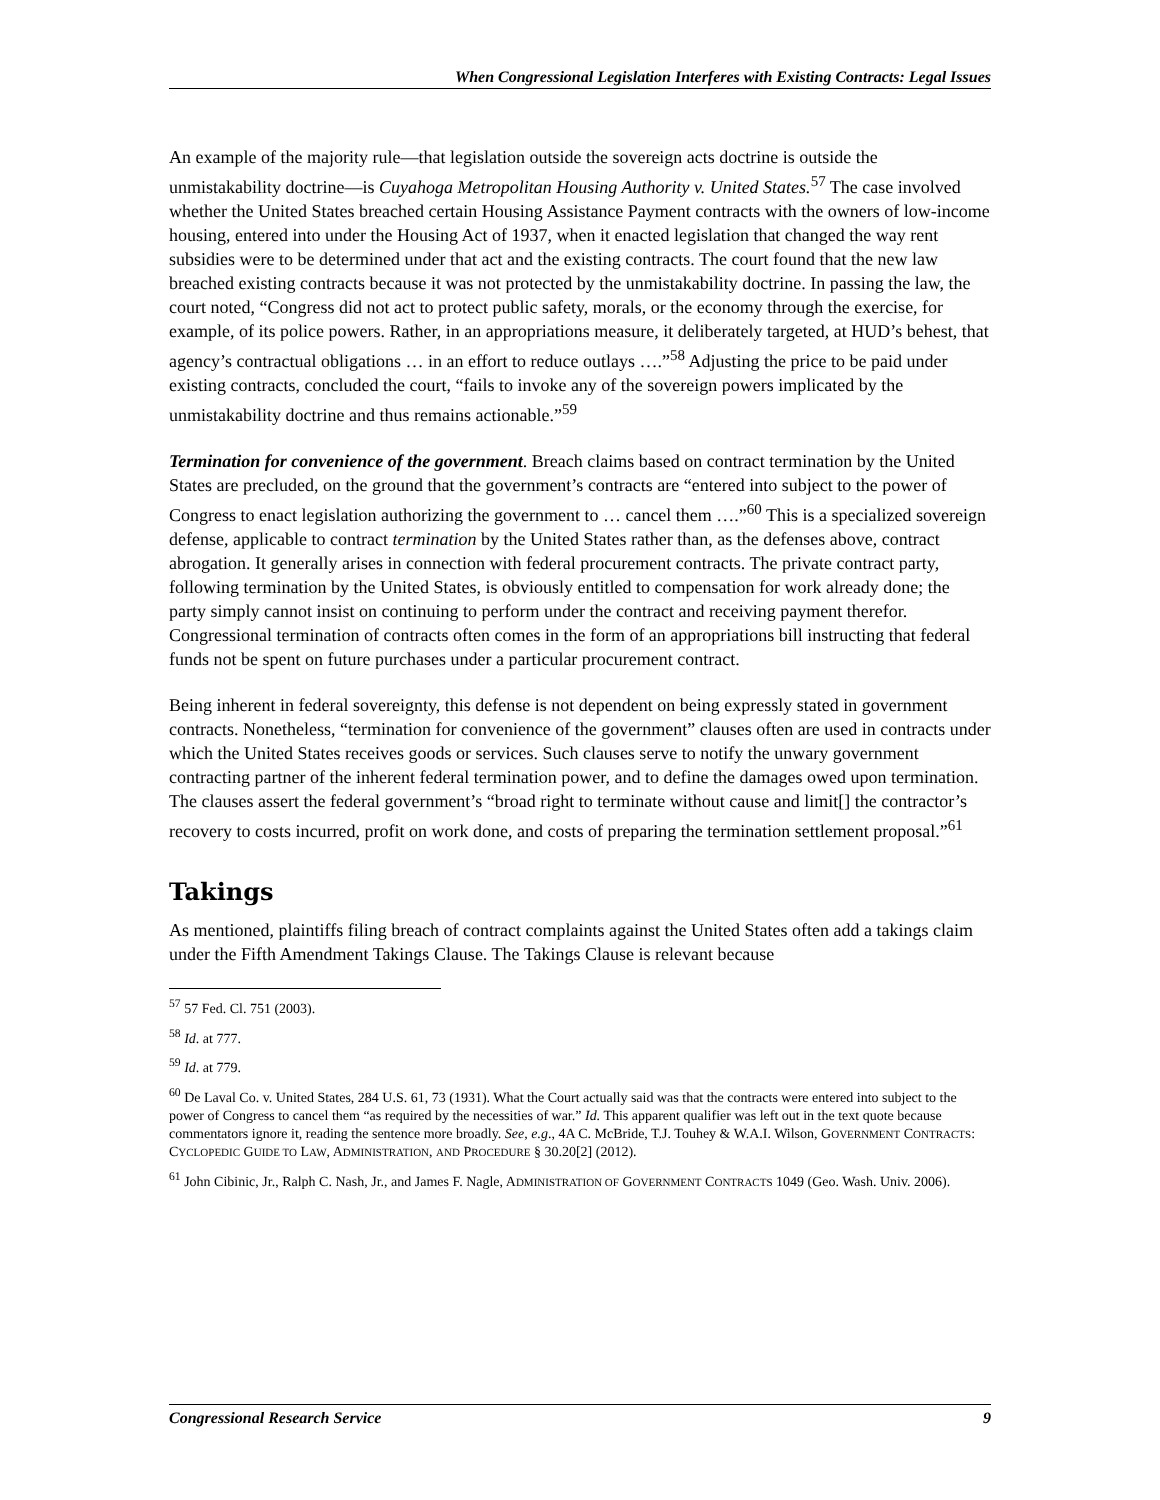When Congressional Legislation Interferes with Existing Contracts: Legal Issues
An example of the majority rule—that legislation outside the sovereign acts doctrine is outside the unmistakability doctrine—is Cuyahoga Metropolitan Housing Authority v. United States.<sup>57</sup> The case involved whether the United States breached certain Housing Assistance Payment contracts with the owners of low-income housing, entered into under the Housing Act of 1937, when it enacted legislation that changed the way rent subsidies were to be determined under that act and the existing contracts. The court found that the new law breached existing contracts because it was not protected by the unmistakability doctrine. In passing the law, the court noted, “Congress did not act to protect public safety, morals, or the economy through the exercise, for example, of its police powers. Rather, in an appropriations measure, it deliberately targeted, at HUD’s behest, that agency’s contractual obligations … in an effort to reduce outlays ….”<sup>58</sup> Adjusting the price to be paid under existing contracts, concluded the court, “fails to invoke any of the sovereign powers implicated by the unmistakability doctrine and thus remains actionable.”<sup>59</sup>
Termination for convenience of the government. Breach claims based on contract termination by the United States are precluded, on the ground that the government’s contracts are “entered into subject to the power of Congress to enact legislation authorizing the government to … cancel them ….”<sup>60</sup> This is a specialized sovereign defense, applicable to contract termination by the United States rather than, as the defenses above, contract abrogation. It generally arises in connection with federal procurement contracts. The private contract party, following termination by the United States, is obviously entitled to compensation for work already done; the party simply cannot insist on continuing to perform under the contract and receiving payment therefor. Congressional termination of contracts often comes in the form of an appropriations bill instructing that federal funds not be spent on future purchases under a particular procurement contract.
Being inherent in federal sovereignty, this defense is not dependent on being expressly stated in government contracts. Nonetheless, “termination for convenience of the government” clauses often are used in contracts under which the United States receives goods or services. Such clauses serve to notify the unwary government contracting partner of the inherent federal termination power, and to define the damages owed upon termination. The clauses assert the federal government’s “broad right to terminate without cause and limit[] the contractor’s recovery to costs incurred, profit on work done, and costs of preparing the termination settlement proposal.”<sup>61</sup>
Takings
As mentioned, plaintiffs filing breach of contract complaints against the United States often add a takings claim under the Fifth Amendment Takings Clause. The Takings Clause is relevant because
<sup>57</sup> 57 Fed. Cl. 751 (2003).
<sup>58</sup> Id. at 777.
<sup>59</sup> Id. at 779.
<sup>60</sup> De Laval Co. v. United States, 284 U.S. 61, 73 (1931). What the Court actually said was that the contracts were entered into subject to the power of Congress to cancel them “as required by the necessities of war.” Id. This apparent qualifier was left out in the text quote because commentators ignore it, reading the sentence more broadly. See, e.g., 4A C. McBride, T.J. Touhey & W.A.I. Wilson, GOVERNMENT CONTRACTS: CYCLOPEDIC GUIDE TO LAW, ADMINISTRATION, AND PROCEDURE § 30.20[2] (2012).
<sup>61</sup> John Cibinic, Jr., Ralph C. Nash, Jr., and James F. Nagle, ADMINISTRATION OF GOVERNMENT CONTRACTS 1049 (Geo. Wash. Univ. 2006).
Congressional Research Service 9